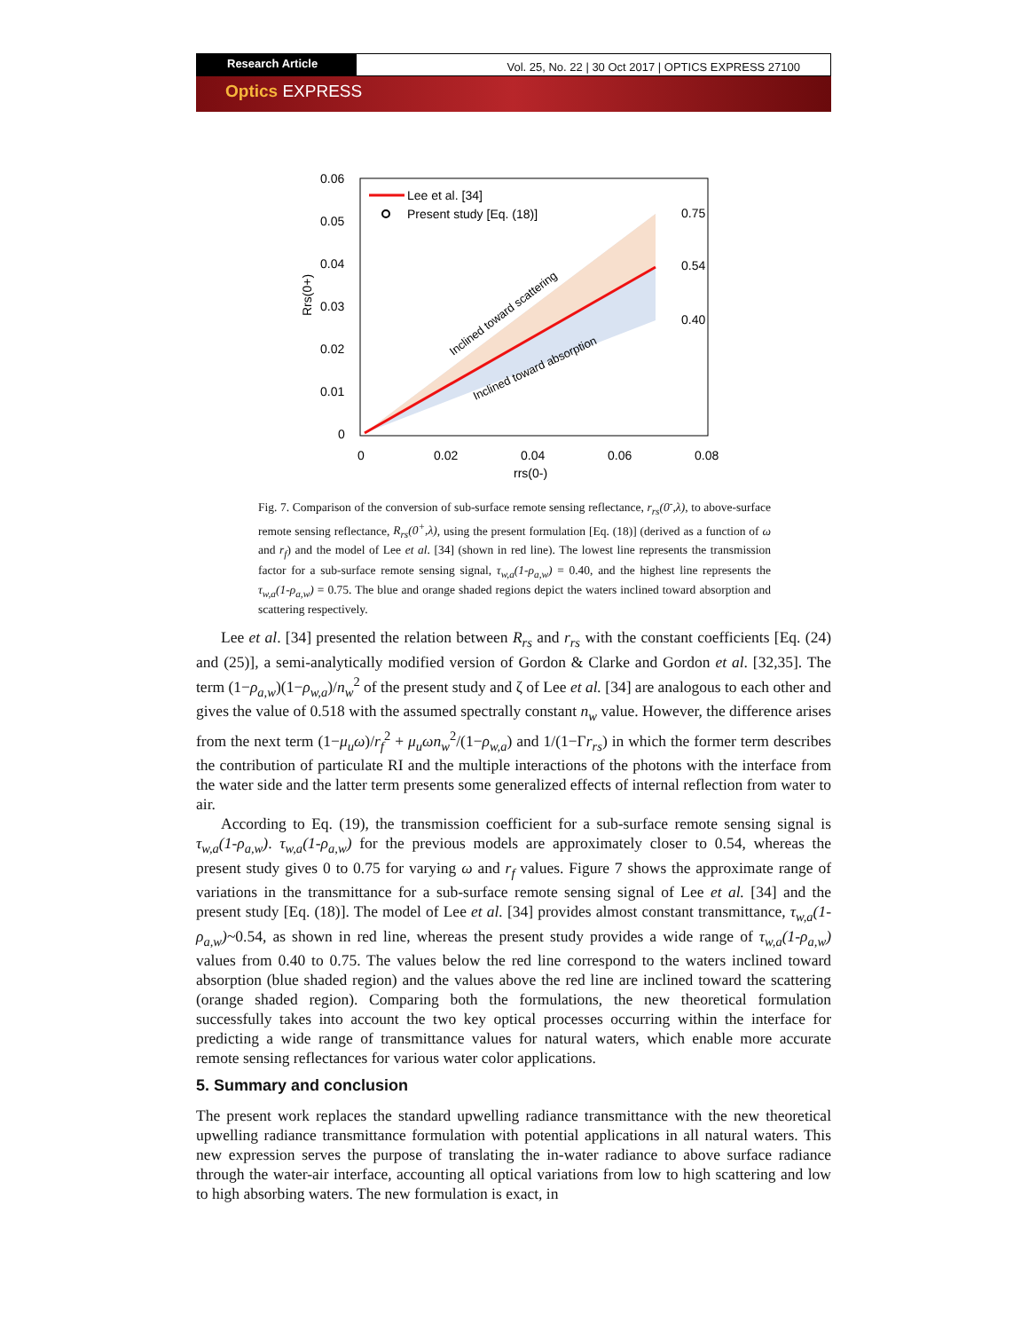Research Article
Vol. 25, No. 22 | 30 Oct 2017 | OPTICS EXPRESS 27100
Optics EXPRESS
0.06
0.05
0.04
0.03
0.02
0.01
0
0
0.02
0.04
0.06
0.08
rrs(0-)
Rrs(0+)
Lee et al. [34]
Present study [Eq. (18)]
0.75
0.54
0.40
Inclined toward scattering
Inclined toward absorption
Fig. 7. Comparison of the conversion of sub-surface remote sensing reflectance, r<sub>rs</sub>(0<sup>-</sup>,λ), to above-surface remote sensing reflectance, R<sub>rs</sub>(0<sup>+</sup>,λ), using the present formulation [Eq. (18)] (derived as a function of ω and r<sub>f</sub>) and the model of Lee et al. [34] (shown in red line). The lowest line represents the transmission factor for a sub-surface remote sensing signal, τ<sub>w,a</sub>(1-ρ<sub>a,w</sub>) = 0.40, and the highest line represents the τ<sub>w,a</sub>(1-ρ<sub>a,w</sub>) = 0.75. The blue and orange shaded regions depict the waters inclined toward absorption and scattering respectively.
Lee et al. [34] presented the relation between R<sub>rs</sub> and r<sub>rs</sub> with the constant coefficients [Eq. (24) and (25)], a semi-analytically modified version of Gordon & Clarke and Gordon et al. [32,35]. The term (1−ρ<sub>a,w</sub>)(1−ρ<sub>w,a</sub>)/n<sub>w</sub><sup>2</sup> of the present study and ζ of Lee et al. [34] are analogous to each other and gives the value of 0.518 with the assumed spectrally constant n<sub>w</sub> value. However, the difference arises from the next term (1−μ<sub>u</sub>ω)/r<sub>f</sub><sup>2</sup> + μ<sub>u</sub>ωn<sub>w</sub><sup>2</sup>/(1−ρ<sub>w,a</sub>) and 1/(1−Γr<sub>rs</sub>) in which the former term describes the contribution of particulate RI and the multiple interactions of the photons with the interface from the water side and the latter term presents some generalized effects of internal reflection from water to air.
According to Eq. (19), the transmission coefficient for a sub-surface remote sensing signal is τ<sub>w,a</sub>(1-ρ<sub>a,w</sub>). τ<sub>w,a</sub>(1-ρ<sub>a,w</sub>) for the previous models are approximately closer to 0.54, whereas the present study gives 0 to 0.75 for varying ω and r<sub>f</sub> values. Figure 7 shows the approximate range of variations in the transmittance for a sub-surface remote sensing signal of Lee et al. [34] and the present study [Eq. (18)]. The model of Lee et al. [34] provides almost constant transmittance, τ<sub>w,a</sub>(1-ρ<sub>a,w</sub>)~0.54, as shown in red line, whereas the present study provides a wide range of τ<sub>w,a</sub>(1-ρ<sub>a,w</sub>) values from 0.40 to 0.75. The values below the red line correspond to the waters inclined toward absorption (blue shaded region) and the values above the red line are inclined toward the scattering (orange shaded region). Comparing both the formulations, the new theoretical formulation successfully takes into account the two key optical processes occurring within the interface for predicting a wide range of transmittance values for natural waters, which enable more accurate remote sensing reflectances for various water color applications.
5. Summary and conclusion
The present work replaces the standard upwelling radiance transmittance with the new theoretical upwelling radiance transmittance formulation with potential applications in all natural waters. This new expression serves the purpose of translating the in-water radiance to above surface radiance through the water-air interface, accounting all optical variations from low to high scattering and low to high absorbing waters. The new formulation is exact, in